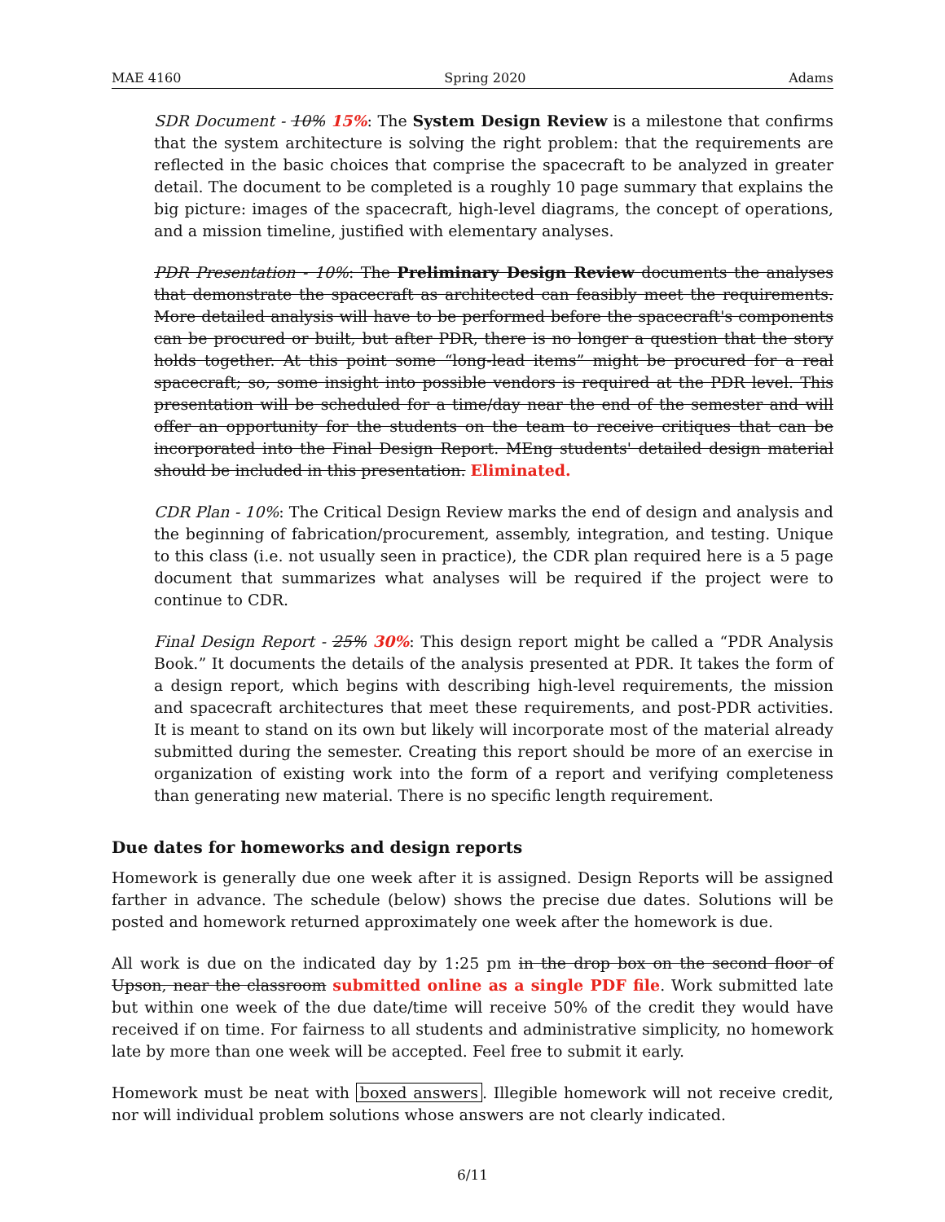MAE 4160 Spring 2020 Adams
SDR Document - 10% 15%: The System Design Review is a milestone that confirms that the system architecture is solving the right problem: that the requirements are reflected in the basic choices that comprise the spacecraft to be analyzed in greater detail. The document to be completed is a roughly 10 page summary that explains the big picture: images of the spacecraft, high-level diagrams, the concept of operations, and a mission timeline, justified with elementary analyses.
PDR Presentation - 10%: The Preliminary Design Review documents the analyses that demonstrate the spacecraft as architected can feasibly meet the requirements. More detailed analysis will have to be performed before the spacecraft's components can be procured or built, but after PDR, there is no longer a question that the story holds together. At this point some “long-lead items” might be procured for a real spacecraft; so, some insight into possible vendors is required at the PDR level. This presentation will be scheduled for a time/day near the end of the semester and will offer an opportunity for the students on the team to receive critiques that can be incorporated into the Final Design Report. MEng students' detailed design material should be included in this presentation. Eliminated.
CDR Plan - 10%: The Critical Design Review marks the end of design and analysis and the beginning of fabrication/procurement, assembly, integration, and testing. Unique to this class (i.e. not usually seen in practice), the CDR plan required here is a 5 page document that summarizes what analyses will be required if the project were to continue to CDR.
Final Design Report - 25% 30%: This design report might be called a “PDR Analysis Book.” It documents the details of the analysis presented at PDR. It takes the form of a design report, which begins with describing high-level requirements, the mission and spacecraft architectures that meet these requirements, and post-PDR activities. It is meant to stand on its own but likely will incorporate most of the material already submitted during the semester. Creating this report should be more of an exercise in organization of existing work into the form of a report and verifying completeness than generating new material. There is no specific length requirement.
Due dates for homeworks and design reports
Homework is generally due one week after it is assigned. Design Reports will be assigned farther in advance. The schedule (below) shows the precise due dates. Solutions will be posted and homework returned approximately one week after the homework is due.
All work is due on the indicated day by 1:25 pm in the drop box on the second floor of Upson, near the classroom submitted online as a single PDF file. Work submitted late but within one week of the due date/time will receive 50% of the credit they would have received if on time. For fairness to all students and administrative simplicity, no homework late by more than one week will be accepted. Feel free to submit it early.
Homework must be neat with boxed answers. Illegible homework will not receive credit, nor will individual problem solutions whose answers are not clearly indicated.
6/11